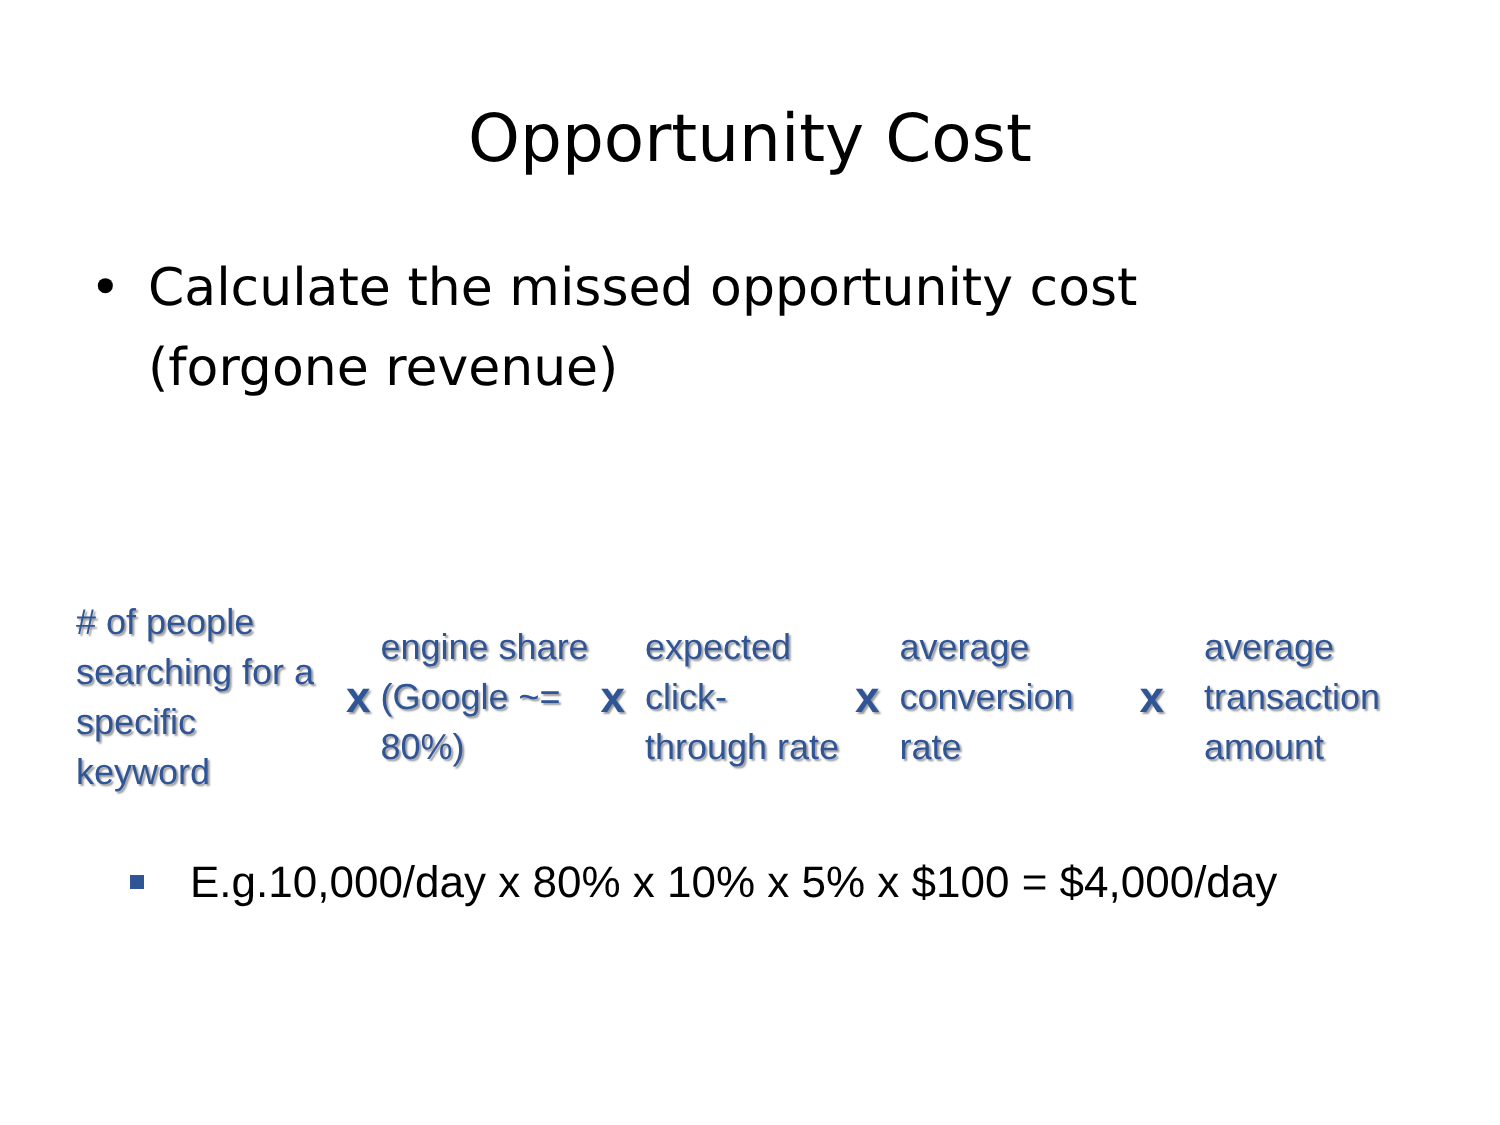Opportunity Cost
• Calculate the missed opportunity cost
(forgone revenue)
# of people searching for a specific keyword
x
engine share (Google ~= 80%)
x
expected click-through rate
x
average conversion rate
x
average transaction amount
E.g.10,000/day x 80% x 10% x 5% x $100 = $4,000/day